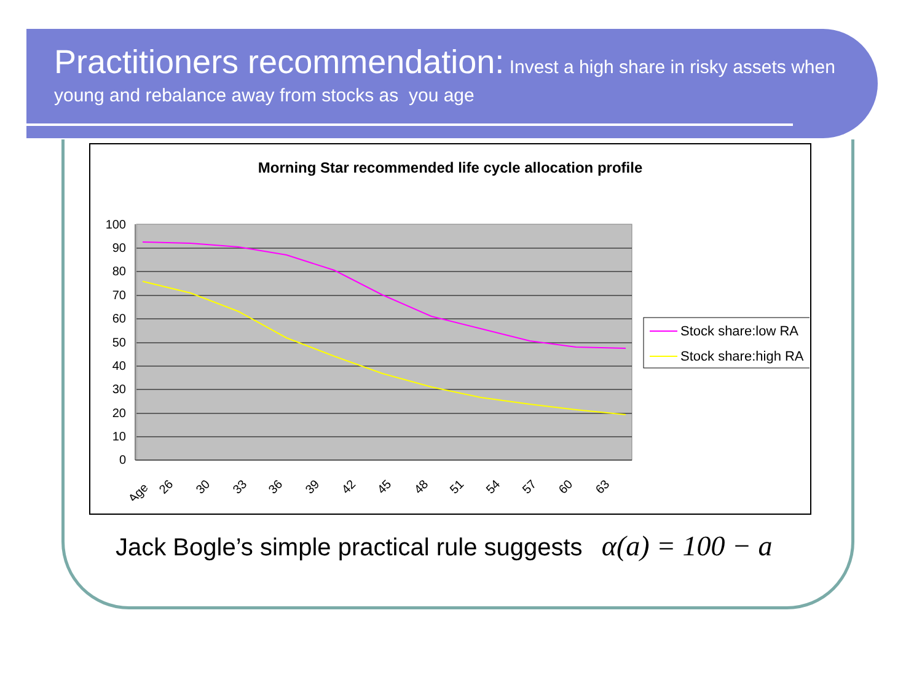Practitioners recommendation: Invest a high share in risky assets when young and rebalance away from stocks as you age
Morning Star recommended life cycle allocation profile
100
90
80
70
60
50
40
30
20
10
0
Age
26
30
33
36
39
42
45
48
51
54
57
60
63
Stock share:low RA
Stock share:high RA
Jack Bogle’s simple practical rule suggests α(a) = 100 − a